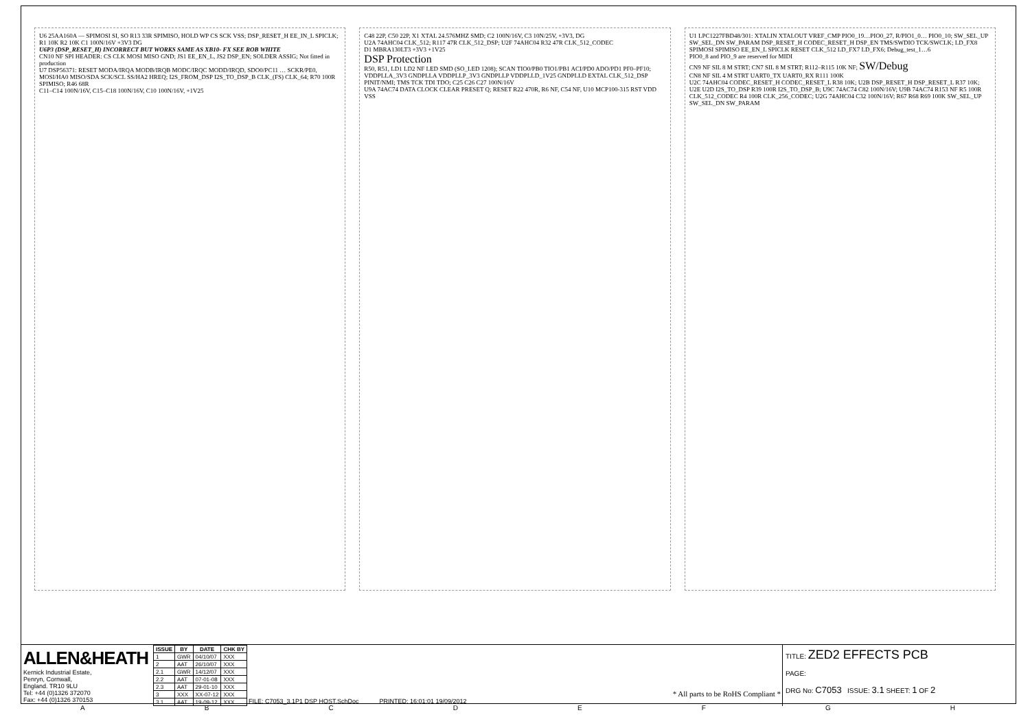U6 25AA160A — SPIMOSI SI, SO R13 33R SPIMISO, HOLD WP CS SCK VSS; DSP_RESET_H EE_IN_L SPICLK; R1 10K R2 10K C1 100N/16V +3V3 DG
U6P3 (DSP_RESET_H) INCORRECT BUT WORKS SAME AS XB10- FX SEE ROB WHITE
CN10 NF SPI HEADER: CS CLK MOSI MISO GND; JS1 EE_EN_L, JS2 DSP_EN; SOLDER ASSIG; Not fitted in production
U7 DSP56371: RESET MODA/IRQA MODB/IRQB MODC/IRQC MODD/IRQD, SDO0/PC11 … SCKR/PE0, MOSI/HA0 MISO/SDA SCK/SCL SS/HA2 HREQ; I2S_FROM_DSP I2S_TO_DSP_B CLK_(FS) CLK_64; R70 100R SPIMISO; R46 68R
C11–C14 100N/16V, C15–C18 100N/16V, C10 100N/16V, +1V25
C48 22P, C50 22P, X1 XTAL 24.576MHZ SMD; C2 100N/16V, C3 10N/25V, +3V3, DG
U2A 74AHC04 CLK_512; R117 47R CLK_512_DSP; U2F 74AHC04 R32 47R CLK_512_CODEC
D1 MBRA130LT3 +3V3 +1V25
DSP Protection
R50, R51, LD1 LD2 NF LED SMD (SO_LED 1208); SCAN TIO0/PB0 TIO1/PB1 ACI/PD0 ADO/PD1 PF0–PF10; VDDPLLA_3V3 GNDPLLA VDDPLLP_3V3 GNDPLLP VDDPLLD_1V25 GNDPLLD EXTAL CLK_512_DSP PINIT/NMI; TMS TCK TDI TDO; C25 C26 C27 100N/16V
U9A 74AC74 DATA CLOCK CLEAR PRESET Q; RESET R22 470R, R6 NF, C54 NF, U10 MCP100-315 RST VDD VSS
U1 LPC1227FBD48/301: XTALIN XTALOUT VREF_CMP PIO0_19…PIO0_27, R/PIO1_0… PIO0_10; SW_SEL_UP SW_SEL_DN SW_PARAM DSP_RESET_H CODEC_RESET_H DSP_EN TMS/SWDIO TCK/SWCLK; LD_FX8 SPIMOSI SPIMISO EE_EN_L SPICLK RESET CLK_512 LD_FX7 LD_FX6; Debug_test_1…6
PIO0_8 and PIO_9 are reserved for MIDI
CN9 NF SIL 8 M STRT; CN7 SIL 8 M STRT; R112–R115 10K NF; SW/Debug
CN8 NF SIL 4 M STRT UART0_TX UART0_RX R111 100K
U2C 74AHC04 CODEC_RESET_H CODEC_RESET_L R38 10K; U2B DSP_RESET_H DSP_RESET_L R37 10K; U2E U2D I2S_TO_DSP R39 100R I2S_TO_DSP_B; U9C 74AC74 C82 100N/16V; U9B 74AC74 R153 NF R5 100R CLK_512_CODEC R4 100R CLK_256_CODEC; U2G 74AHC04 C32 100N/16V; R67 R68 R69 100K SW_SEL_UP SW_SEL_DN SW_PARAM
ALLEN&HEATH
Kernick Industrial Estate,
Penryn, Cornwall,
England. TR10 9LU
Tel: +44 (0)1326 372070
Fax: +44 (0)1326 370153
| ISSUE | BY | DATE | CHK BY |
| --- | --- | --- | --- |
| 1 | GWR | 04/10/07 | XXX |
| 2 | AAT | 26/10/07 | XXX |
| 2.1 | GWR | 14/12/07 | XXX |
| 2.2 | AAT | 07-01-08 | XXX |
| 2.3 | AAT | 29-01-10 | XXX |
| 3 | XXX | XX-07-12 | XXX |
| 3.1 | AAT | 19-09-12 | XXX |
* All parts to be RoHS Compliant *
FILE: C7053_3.1P1 DSP HOST.SchDoc PRINTED: 16:01:01 19/09/2012
TITLE: ZED2 EFFECTS PCB
PAGE:
DRG No: C7053 ISSUE: 3.1 SHEET: 1 OF 2
A B C D E F G H